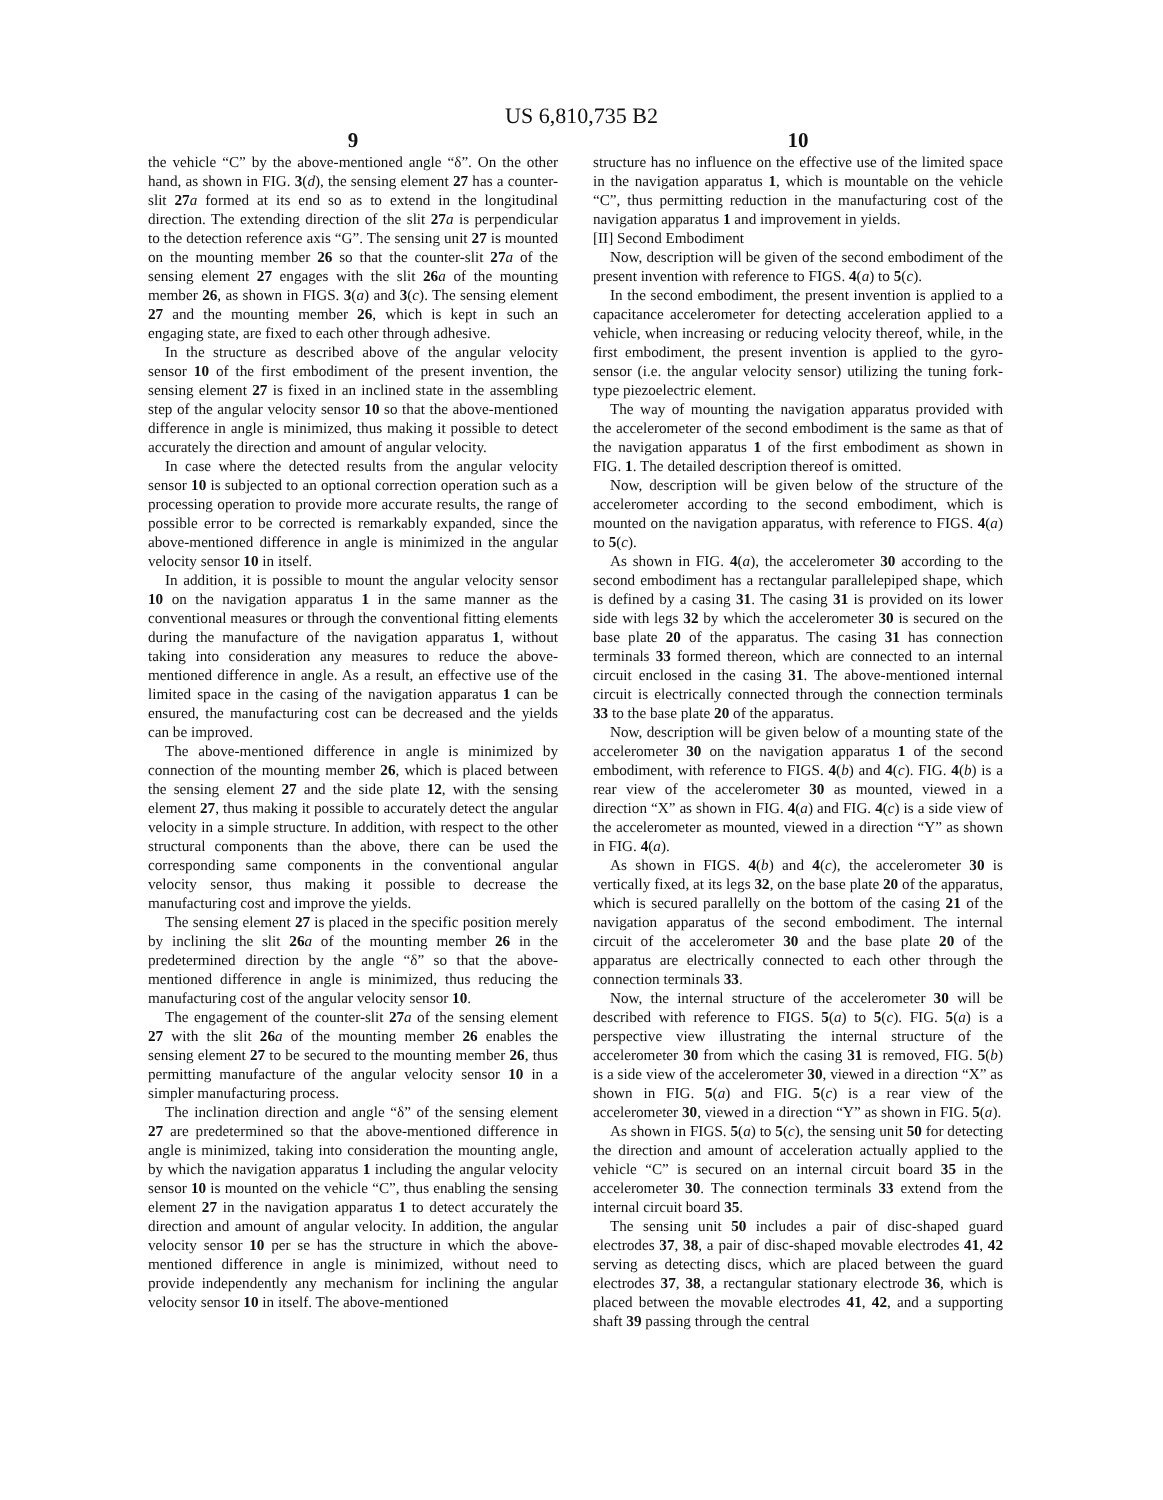US 6,810,735 B2
9
the vehicle “C” by the above-mentioned angle “δ”. On the other hand, as shown in FIG. 3(d), the sensing element 27 has a counter-slit 27 a formed at its end so as to extend in the longitudinal direction. The extending direction of the slit 27 a is perpendicular to the detection reference axis “G”. The sensing unit 27 is mounted on the mounting member 26 so that the counter-slit 27 a of the sensing element 27 engages with the slit 26 a of the mounting member 26, as shown in FIGS. 3(a) and 3(c). The sensing element 27 and the mounting member 26, which is kept in such an engaging state, are fixed to each other through adhesive.
In the structure as described above of the angular velocity sensor 10 of the first embodiment of the present invention, the sensing element 27 is fixed in an inclined state in the assembling step of the angular velocity sensor 10 so that the above-mentioned difference in angle is minimized, thus making it possible to detect accurately the direction and amount of angular velocity.
In case where the detected results from the angular velocity sensor 10 is subjected to an optional correction operation such as a processing operation to provide more accurate results, the range of possible error to be corrected is remarkably expanded, since the above-mentioned difference in angle is minimized in the angular velocity sensor 10 in itself.
In addition, it is possible to mount the angular velocity sensor 10 on the navigation apparatus 1 in the same manner as the conventional measures or through the conventional fitting elements during the manufacture of the navigation apparatus 1, without taking into consideration any measures to reduce the above-mentioned difference in angle. As a result, an effective use of the limited space in the casing of the navigation apparatus 1 can be ensured, the manufacturing cost can be decreased and the yields can be improved.
The above-mentioned difference in angle is minimized by connection of the mounting member 26, which is placed between the sensing element 27 and the side plate 12, with the sensing element 27, thus making it possible to accurately detect the angular velocity in a simple structure. In addition, with respect to the other structural components than the above, there can be used the corresponding same components in the conventional angular velocity sensor, thus making it possible to decrease the manufacturing cost and improve the yields.
The sensing element 27 is placed in the specific position merely by inclining the slit 26 a of the mounting member 26 in the predetermined direction by the angle “δ” so that the above-mentioned difference in angle is minimized, thus reducing the manufacturing cost of the angular velocity sensor 10.
The engagement of the counter-slit 27 a of the sensing element 27 with the slit 26 a of the mounting member 26 enables the sensing element 27 to be secured to the mounting member 26, thus permitting manufacture of the angular velocity sensor 10 in a simpler manufacturing process.
The inclination direction and angle “δ” of the sensing element 27 are predetermined so that the above-mentioned difference in angle is minimized, taking into consideration the mounting angle, by which the navigation apparatus 1 including the angular velocity sensor 10 is mounted on the vehicle “C”, thus enabling the sensing element 27 in the navigation apparatus 1 to detect accurately the direction and amount of angular velocity. In addition, the angular velocity sensor 10 per se has the structure in which the above-mentioned difference in angle is minimized, without need to provide independently any mechanism for inclining the angular velocity sensor 10 in itself. The above-mentioned
10
structure has no influence on the effective use of the limited space in the navigation apparatus 1, which is mountable on the vehicle “C”, thus permitting reduction in the manufacturing cost of the navigation apparatus 1 and improvement in yields.
[II] Second Embodiment
Now, description will be given of the second embodiment of the present invention with reference to FIGS. 4(a) to 5(c).
In the second embodiment, the present invention is applied to a capacitance accelerometer for detecting acceleration applied to a vehicle, when increasing or reducing velocity thereof, while, in the first embodiment, the present invention is applied to the gyro-sensor (i.e. the angular velocity sensor) utilizing the tuning fork-type piezoelectric element.
The way of mounting the navigation apparatus provided with the accelerometer of the second embodiment is the same as that of the navigation apparatus 1 of the first embodiment as shown in FIG. 1. The detailed description thereof is omitted.
Now, description will be given below of the structure of the accelerometer according to the second embodiment, which is mounted on the navigation apparatus, with reference to FIGS. 4(a) to 5(c).
As shown in FIG. 4(a), the accelerometer 30 according to the second embodiment has a rectangular parallelepiped shape, which is defined by a casing 31. The casing 31 is provided on its lower side with legs 32 by which the accelerometer 30 is secured on the base plate 20 of the apparatus. The casing 31 has connection terminals 33 formed thereon, which are connected to an internal circuit enclosed in the casing 31. The above-mentioned internal circuit is electrically connected through the connection terminals 33 to the base plate 20 of the apparatus.
Now, description will be given below of a mounting state of the accelerometer 30 on the navigation apparatus 1 of the second embodiment, with reference to FIGS. 4(b) and 4(c). FIG. 4(b) is a rear view of the accelerometer 30 as mounted, viewed in a direction “X” as shown in FIG. 4(a) and FIG. 4(c) is a side view of the accelerometer as mounted, viewed in a direction “Y” as shown in FIG. 4(a).
As shown in FIGS. 4(b) and 4(c), the accelerometer 30 is vertically fixed, at its legs 32, on the base plate 20 of the apparatus, which is secured parallelly on the bottom of the casing 21 of the navigation apparatus of the second embodiment. The internal circuit of the accelerometer 30 and the base plate 20 of the apparatus are electrically connected to each other through the connection terminals 33.
Now, the internal structure of the accelerometer 30 will be described with reference to FIGS. 5(a) to 5(c). FIG. 5(a) is a perspective view illustrating the internal structure of the accelerometer 30 from which the casing 31 is removed, FIG. 5(b) is a side view of the accelerometer 30, viewed in a direction “X” as shown in FIG. 5(a) and FIG. 5(c) is a rear view of the accelerometer 30, viewed in a direction “Y” as shown in FIG. 5(a).
As shown in FIGS. 5(a) to 5(c), the sensing unit 50 for detecting the direction and amount of acceleration actually applied to the vehicle “C” is secured on an internal circuit board 35 in the accelerometer 30. The connection terminals 33 extend from the internal circuit board 35.
The sensing unit 50 includes a pair of disc-shaped guard electrodes 37, 38, a pair of disc-shaped movable electrodes 41, 42 serving as detecting discs, which are placed between the guard electrodes 37, 38, a rectangular stationary electrode 36, which is placed between the movable electrodes 41, 42, and a supporting shaft 39 passing through the central